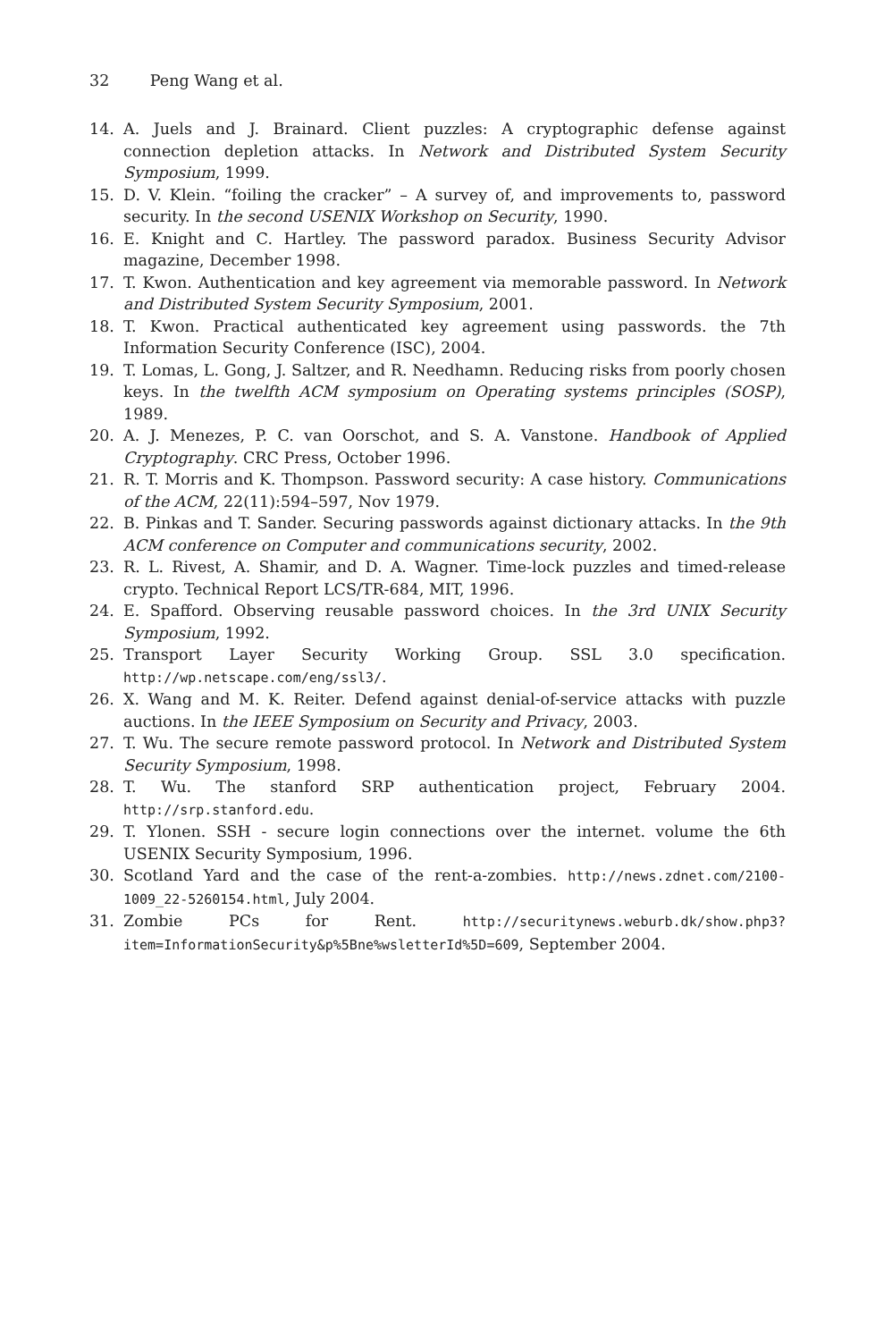32 Peng Wang et al.
14. A. Juels and J. Brainard. Client puzzles: A cryptographic defense against connection depletion attacks. In Network and Distributed System Security Symposium, 1999.
15. D. V. Klein. “foiling the cracker” – A survey of, and improvements to, password security. In the second USENIX Workshop on Security, 1990.
16. E. Knight and C. Hartley. The password paradox. Business Security Advisor magazine, December 1998.
17. T. Kwon. Authentication and key agreement via memorable password. In Network and Distributed System Security Symposium, 2001.
18. T. Kwon. Practical authenticated key agreement using passwords. the 7th Information Security Conference (ISC), 2004.
19. T. Lomas, L. Gong, J. Saltzer, and R. Needhamn. Reducing risks from poorly chosen keys. In the twelfth ACM symposium on Operating systems principles (SOSP), 1989.
20. A. J. Menezes, P. C. van Oorschot, and S. A. Vanstone. Handbook of Applied Cryptography. CRC Press, October 1996.
21. R. T. Morris and K. Thompson. Password security: A case history. Communications of the ACM, 22(11):594–597, Nov 1979.
22. B. Pinkas and T. Sander. Securing passwords against dictionary attacks. In the 9th ACM conference on Computer and communications security, 2002.
23. R. L. Rivest, A. Shamir, and D. A. Wagner. Time-lock puzzles and timed-release crypto. Technical Report LCS/TR-684, MIT, 1996.
24. E. Spafford. Observing reusable password choices. In the 3rd UNIX Security Symposium, 1992.
25. Transport Layer Security Working Group. SSL 3.0 specification. http://wp.netscape.com/eng/ssl3/.
26. X. Wang and M. K. Reiter. Defend against denial-of-service attacks with puzzle auctions. In the IEEE Symposium on Security and Privacy, 2003.
27. T. Wu. The secure remote password protocol. In Network and Distributed System Security Symposium, 1998.
28. T. Wu. The stanford SRP authentication project, February 2004. http://srp.stanford.edu.
29. T. Ylonen. SSH - secure login connections over the internet. volume the 6th USENIX Security Symposium, 1996.
30. Scotland Yard and the case of the rent-a-zombies. http://news.zdnet.com/2100-1009_22-5260154.html, July 2004.
31. Zombie PCs for Rent. http://securitynews.weburb.dk/show.php3?item=InformationSecurity&p%5Bne%wsletterId%5D=609, September 2004.